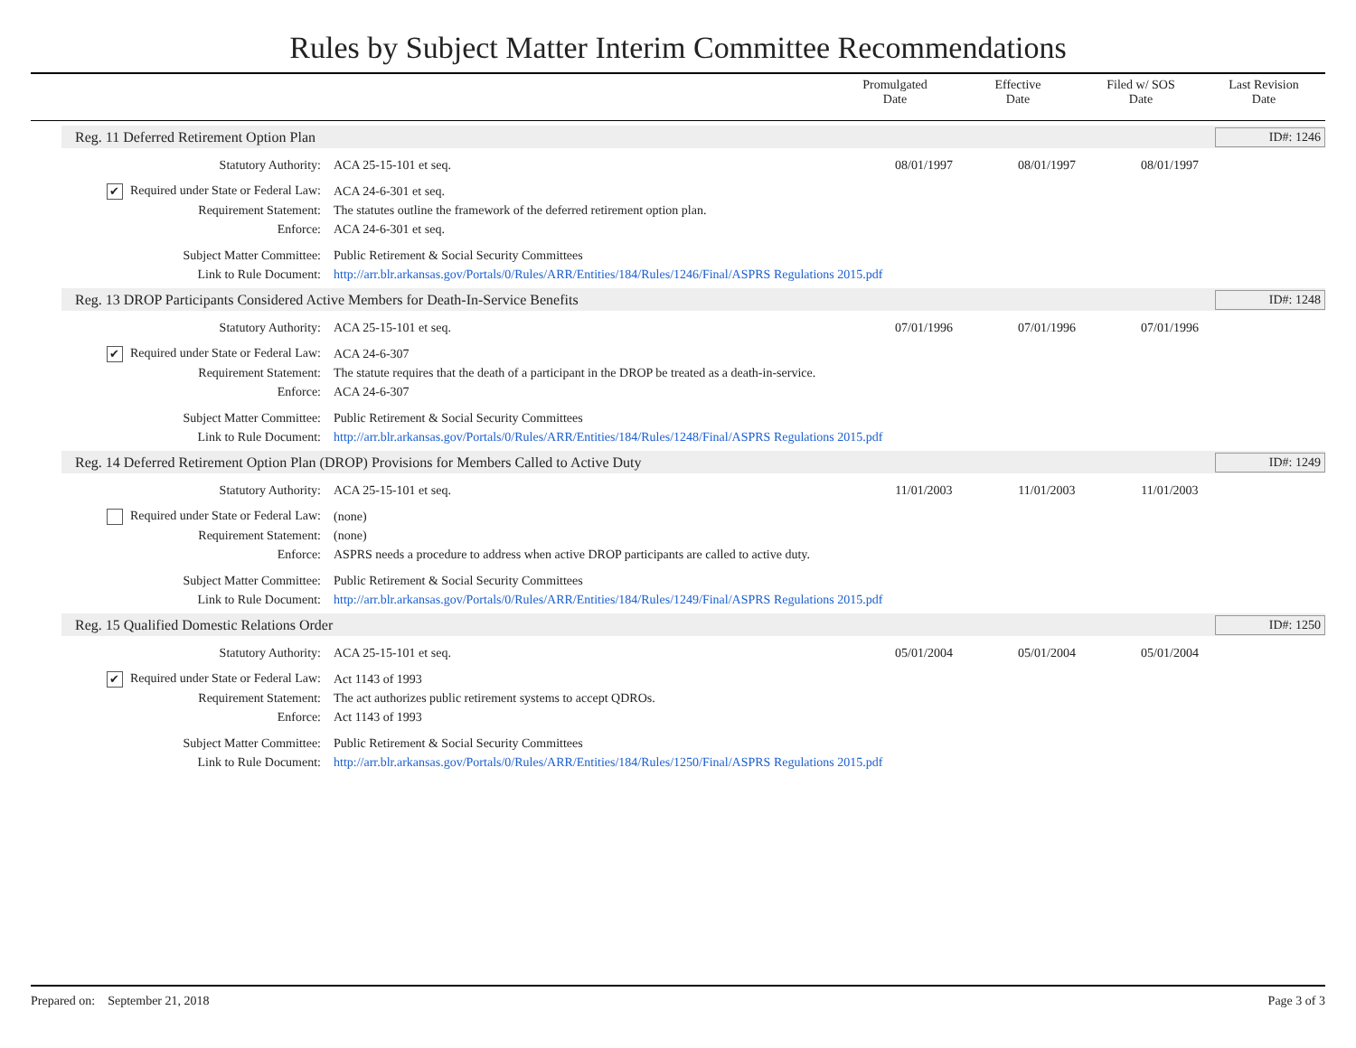Rules by Subject Matter Interim Committee Recommendations
Promulgated
Date
Effective
Date
Filed w/ SOS
Date
Last Revision
Date
Reg. 11 Deferred Retirement Option Plan
ID#: 1246
Statutory Authority: ACA 25-15-101 et seq. 08/01/1997 08/01/1997 08/01/1997
✔ Required under State or Federal Law:
ACA 24-6-301 et seq.
Requirement Statement: The statutes outline the framework of the deferred retirement option plan.
Enforce: ACA 24-6-301 et seq.
Subject Matter Committee: Public Retirement & Social Security Committees
Link to Rule Document:
http://arr.blr.arkansas.gov/Portals/0/Rules/ARR/Entities/184/Rules/1246/Final/ASPRS Regulations 2015.pdf
Reg. 13 DROP Participants Considered Active Members for Death-In-Service Benefits
ID#: 1248
Statutory Authority: ACA 25-15-101 et seq. 07/01/1996 07/01/1996 07/01/1996
✔ Required under State or Federal Law:
ACA 24-6-307
Requirement Statement:
The statute requires that the death of a participant in the DROP be treated as a death-in-service.
Enforce: ACA 24-6-307
Subject Matter Committee: Public Retirement & Social Security Committees
Link to Rule Document:
http://arr.blr.arkansas.gov/Portals/0/Rules/ARR/Entities/184/Rules/1248/Final/ASPRS Regulations 2015.pdf
Reg. 14 Deferred Retirement Option Plan (DROP) Provisions for Members Called to Active Duty
ID#: 1249
Statutory Authority: ACA 25-15-101 et seq. 11/01/2003 11/01/2003 11/01/2003
Required under State or Federal Law:
(none)
Requirement Statement: (none)
Enforce: ASPRS needs a procedure to address when active DROP participants are called to active duty.
Subject Matter Committee: Public Retirement & Social Security Committees
Link to Rule Document:
http://arr.blr.arkansas.gov/Portals/0/Rules/ARR/Entities/184/Rules/1249/Final/ASPRS Regulations 2015.pdf
Reg. 15 Qualified Domestic Relations Order
ID#: 1250
Statutory Authority: ACA 25-15-101 et seq. 05/01/2004 05/01/2004 05/01/2004
✔ Required under State or Federal Law:
Act 1143 of 1993
Requirement Statement: The act authorizes public retirement systems to accept QDROs.
Enforce: Act 1143 of 1993
Subject Matter Committee: Public Retirement & Social Security Committees
Link to Rule Document:
http://arr.blr.arkansas.gov/Portals/0/Rules/ARR/Entities/184/Rules/1250/Final/ASPRS Regulations 2015.pdf
Prepared on: September 21, 2018
Page 3 of 3